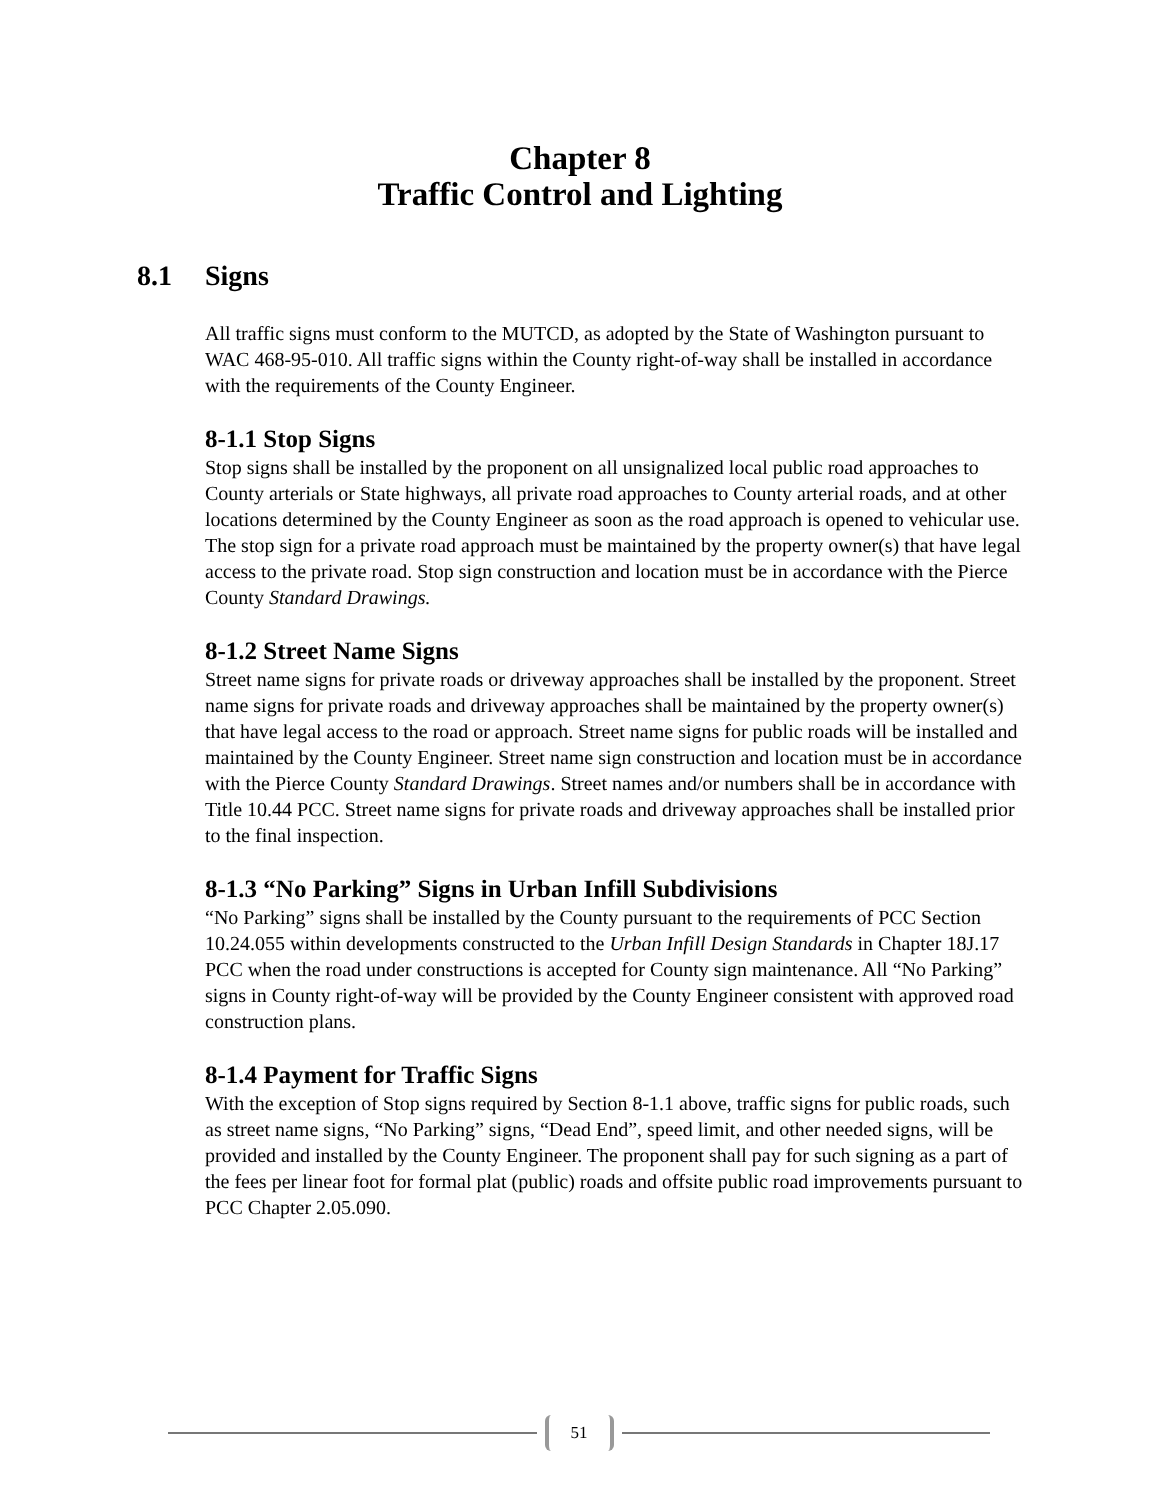Chapter 8
Traffic Control and Lighting
8.1 Signs
All traffic signs must conform to the MUTCD, as adopted by the State of Washington pursuant to WAC 468-95-010. All traffic signs within the County right-of-way shall be installed in accordance with the requirements of the County Engineer.
8-1.1 Stop Signs
Stop signs shall be installed by the proponent on all unsignalized local public road approaches to County arterials or State highways, all private road approaches to County arterial roads, and at other locations determined by the County Engineer as soon as the road approach is opened to vehicular use. The stop sign for a private road approach must be maintained by the property owner(s) that have legal access to the private road. Stop sign construction and location must be in accordance with the Pierce County Standard Drawings.
8-1.2 Street Name Signs
Street name signs for private roads or driveway approaches shall be installed by the proponent. Street name signs for private roads and driveway approaches shall be maintained by the property owner(s) that have legal access to the road or approach. Street name signs for public roads will be installed and maintained by the County Engineer. Street name sign construction and location must be in accordance with the Pierce County Standard Drawings. Street names and/or numbers shall be in accordance with Title 10.44 PCC. Street name signs for private roads and driveway approaches shall be installed prior to the final inspection.
8-1.3 “No Parking” Signs in Urban Infill Subdivisions
“No Parking” signs shall be installed by the County pursuant to the requirements of PCC Section 10.24.055 within developments constructed to the Urban Infill Design Standards in Chapter 18J.17 PCC when the road under constructions is accepted for County sign maintenance. All “No Parking” signs in County right-of-way will be provided by the County Engineer consistent with approved road construction plans.
8-1.4 Payment for Traffic Signs
With the exception of Stop signs required by Section 8-1.1 above, traffic signs for public roads, such as street name signs, “No Parking” signs, “Dead End”, speed limit, and other needed signs, will be provided and installed by the County Engineer. The proponent shall pay for such signing as a part of the fees per linear foot for formal plat (public) roads and offsite public road improvements pursuant to PCC Chapter 2.05.090.
51